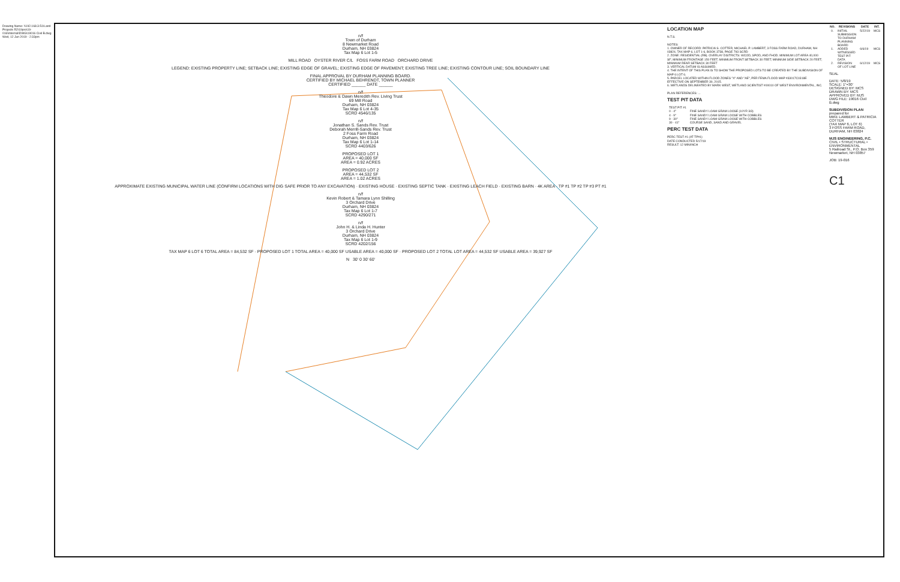Drawing Name: \\192.168.3.51\Land Projects R2\19pro\19-016\Internal\DWG\19016 Civil B.dwg Wed, 12 Jun 2019 - 2:33pm
n/f
Town of Durham
8 Newmarket Road
Durham, NH 03824
Tax Map 6 Lot 1-5
MILL ROAD OYSTER RIVER C/L FOSS FARM ROAD ORCHARD DRIVE
LEGEND: EXISTING PROPERTY LINE; SETBACK LINE; EXISTING EDGE OF GRAVEL; EXISTING EDGE OF PAVEMENT; EXISTING TREE LINE; EXISTING CONTOUR LINE; SOIL BOUNDARY LINE
FINAL APPROVAL BY DURHAM PLANNING BOARD.
CERTIFIED BY MICHAEL BEHRENDT, TOWN PLANNER
CERTIFIED ______ DATE ______
n/f
Theodore & Dawn Meredith Rev. Living Trust
69 Mill Road
Durham, NH 03824
Tax Map 6 Lot 4-35
SCRD 4546/135
n/f
Jonathan S. Sands Rev. Trust
Deborah Merrill-Sands Rev. Trust
2 Foss Farm Road
Durham, NH 03824
Tax Map 6 Lot 1-14
SCRD 4403/626
PROPOSED LOT 1
AREA = 40,000 SF
AREA = 0.92 ACRES
PROPOSED LOT 2
AREA = 44,532 SF
AREA = 1.02 ACRES
APPROXIMATE EXISTING MUNICIPAL WATER LINE (CONFIRM LOCATIONS WITH DIG SAFE PRIOR TO ANY EXCAVATION) · EXISTING HOUSE · EXISTING SEPTIC TANK · EXISTING LEACH FIELD · EXISTING BARN · 4K AREA · TP #1 TP #2 TP #3 PT #1
n/f
Kevin Robert & Tamara Lynn Shilling
3 Orchard Drive
Durham, NH 03824
Tax Map 6 Lot 1-7
SCRD 4290/271
n/f
John H. & Linda H. Hunter
3 Orchard Drive
Durham, NH 03824
Tax Map 6 Lot 1-9
SCRD 4202/156
TAX MAP 6 LOT 6 TOTAL AREA = 84,532 SF · PROPOSED LOT 1 TOTAL AREA = 40,000 SF USABLE AREA = 40,000 SF · PROPOSED LOT 2 TOTAL LOT AREA = 44,532 SF USABLE AREA = 39,927 SF
N 30' 0 30' 60'
LOCATION MAP
N.T.S.
NOTES:
1. OWNER OF RECORD: PATRICIA S. COTTER, MICHAEL P. LAMBERT, 3 FOSS FARM ROAD, DURHAM, NH 03824, TAX MAP 6, LOT 1-6, BOOK 3738, PAGE 793 SCRD
2. ZONE: RESIDENTIAL (RB). OVERLAY DISTRICTS: WCOD, SPOD, AND FHOD. MINIMUM LOT AREA 40,000 SF; MINIMUM FRONTAGE 150 FEET; MINIMUM FRONT SETBACK 30 FEET; MINIMUM SIDE SETBACK 20 FEET; MINIMUM REAR SETBACK 30 FEET
3. VERTICAL DATUM IS ASSUMED.
4. THE INTENT OF THIS PLAN IS TO SHOW THE PROPOSED LOTS TO BE CREATED BY THE SUBDIVISION OF MAP 6 LOT 6.
5. PARCEL LOCATED WITHIN FLOOD ZONES "X" AND "AE", PER FEMA FLOOD MAP #33017C0318E EFFECTIVE ON SEPTEMBER 30, 2015.
6. WETLANDS DELINEATED BY MARK WEST, WETLAND SCIENTIST #00010 OF WEST ENVIRONMENTAL, INC.
PLAN REFERENCES: ...
TEST PIT DATA
| TEST PIT #1 | |
| 0 - 4" | FINE SANDY LOAM GRAM LOOSE (10YR 3/3) |
| 4 - 9" | FINE SANDY LOAM GRAM LOOSE WITH COBBLES |
| 9 - 30" | FINE SANDY LOAM GRAM LOOSE WITH COBBLES |
| 30 - 41" | COURSE SAND, SAND AND GRAVEL |
PERC TEST DATA
PERC TEST #1 (AT TP#1)
DATE CONDUCTED 5/17/19
RESULT: 12 MIN/INCH
| NO. | REVISIONS | DATE | INT. |
| --- | --- | --- | --- |
| 0. | INITIAL SUBMISSION TO DURHAM PLANNING BOARD | 5/22/19 | MCS |
| 1. | ADDED WITNESSED TEST PIT DATA | 6/6/19 | MCS |
| 2. | REVISION OF LOT LINE | 6/12/19 | MCS |
SEAL
DATE: 5/8/19
SCALE: 1"=30'
DESIGNED BY: MCS
DRAWN BY: MCS
APPROVED BY: MJS
DWG FILE: 19016 Civil B.dwg
SUBDIVISION PLAN
prepared for
MIKE LAMBERT & PATRICIA COTTER
(TAX MAP 6, LOT 6)
3 FOSS FARM ROAD, DURHAM, NH 03824
MJS ENGINEERING, P.C.
CIVIL • STRUCTURAL • ENVIRONMENTAL
5 Railroad St., P.O. Box 359 Newmarket, NH 03857
JOB: 19-016
C1